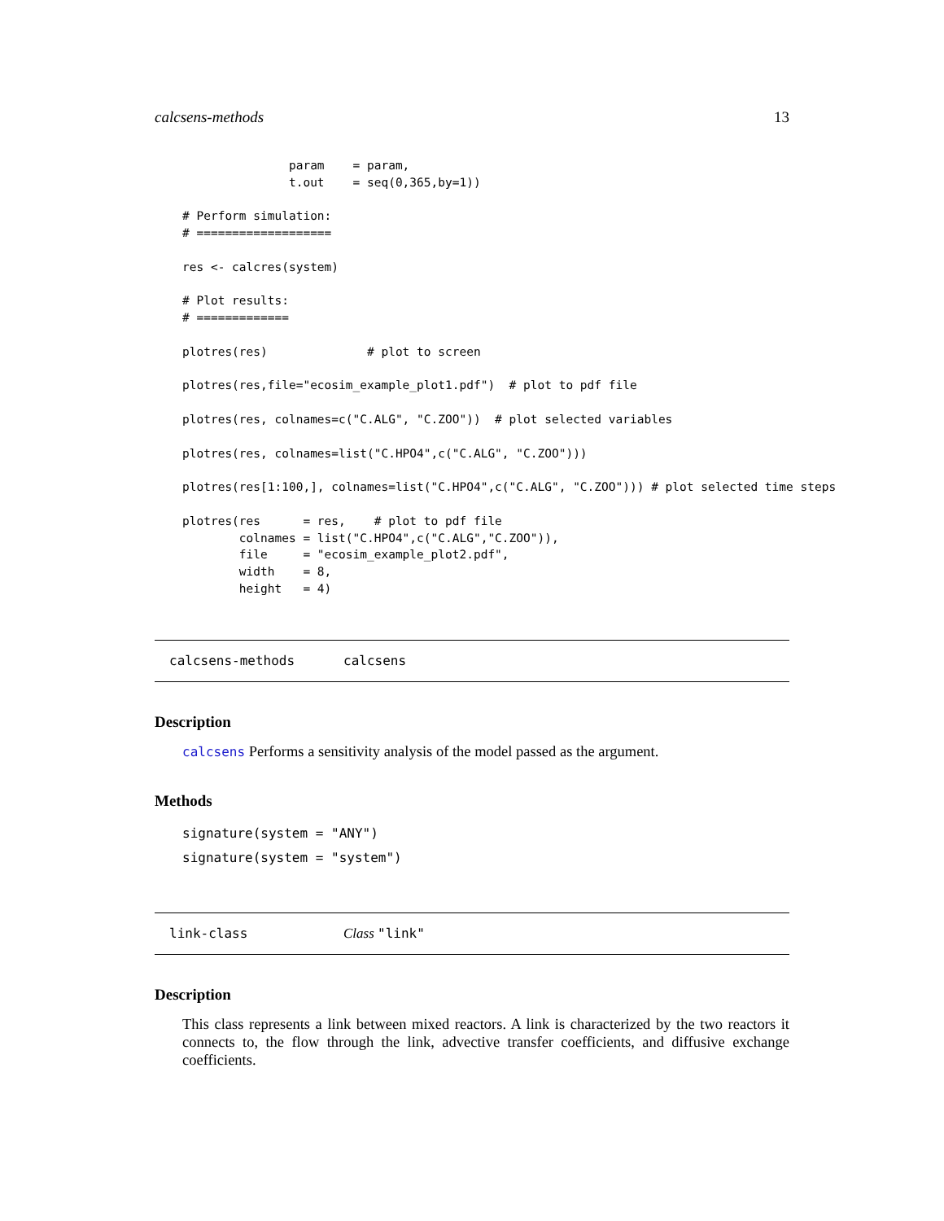calcsens-methods 13
               param    = param,
               t.out    = seq(0,365,by=1))

# Perform simulation:
# ===================

res <- calcres(system)

# Plot results:
# =============

plotres(res)              # plot to screen

plotres(res,file="ecosim_example_plot1.pdf")  # plot to pdf file

plotres(res, colnames=c("C.ALG", "C.ZOO"))  # plot selected variables

plotres(res, colnames=list("C.HPO4",c("C.ALG", "C.ZOO")))

plotres(res[1:100,], colnames=list("C.HPO4",c("C.ALG", "C.ZOO"))) # plot selected time steps

plotres(res      = res,    # plot to pdf file
        colnames = list("C.HPO4",c("C.ALG","C.ZOO")),
        file     = "ecosim_example_plot2.pdf",
        width    = 8,
        height   = 4)
calcsens-methods calcsens
Description
calcsens Performs a sensitivity analysis of the model passed as the argument.
Methods
signature(system = "ANY")
signature(system = "system")
link-class Class "link"
Description
This class represents a link between mixed reactors. A link is characterized by the two reactors it connects to, the flow through the link, advective transfer coefficients, and diffusive exchange coefficients.